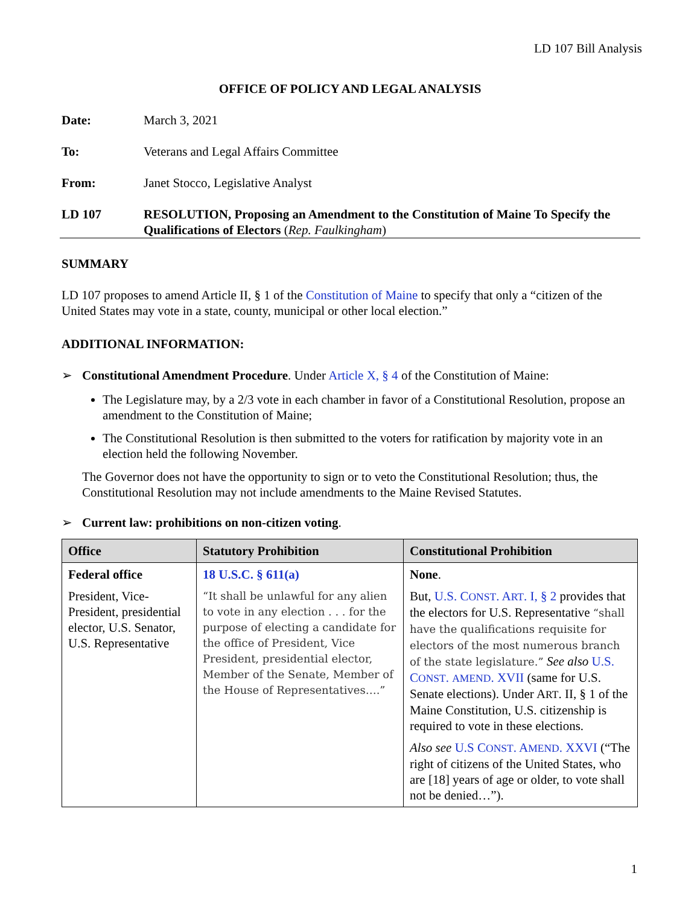LD 107 Bill Analysis
OFFICE OF POLICY AND LEGAL ANALYSIS
Date: March 3, 2021
To: Veterans and Legal Affairs Committee
From: Janet Stocco, Legislative Analyst
LD 107 RESOLUTION, Proposing an Amendment to the Constitution of Maine To Specify the Qualifications of Electors (Rep. Faulkingham)
SUMMARY
LD 107 proposes to amend Article II, § 1 of the Constitution of Maine to specify that only a “citizen of the United States may vote in a state, county, municipal or other local election.”
ADDITIONAL INFORMATION:
➢ Constitutional Amendment Procedure. Under Article X, § 4 of the Constitution of Maine:
The Legislature may, by a 2/3 vote in each chamber in favor of a Constitutional Resolution, propose an amendment to the Constitution of Maine;
The Constitutional Resolution is then submitted to the voters for ratification by majority vote in an election held the following November.
The Governor does not have the opportunity to sign or to veto the Constitutional Resolution; thus, the Constitutional Resolution may not include amendments to the Maine Revised Statutes.
➢ Current law: prohibitions on non-citizen voting.
| Office | Statutory Prohibition | Constitutional Prohibition |
| --- | --- | --- |
| Federal office President, Vice-President, presidential elector, U.S. Senator, U.S. Representative | 18 U.S.C. § 611(a) “It shall be unlawful for any alien to vote in any election . . . for the purpose of electing a candidate for the office of President, Vice President, presidential elector, Member of the Senate, Member of the House of Representatives….” | None . But, U.S. C ONST . A RT . I, § 2 provides that the electors for U.S. Representative “shall have the qualifications requisite for electors of the most numerous branch of the state legislature.” See also U.S. C ONST . AMEND . XVII (same for U.S. Senate elections). Under A RT . II, § 1 of the Maine Constitution, U.S. citizenship is required to vote in these elections. Also see U.S C ONST . A MEND . XXVI (“The right of citizens of the United States, who are [18] years of age or older, to vote shall not be denied…”). |
1